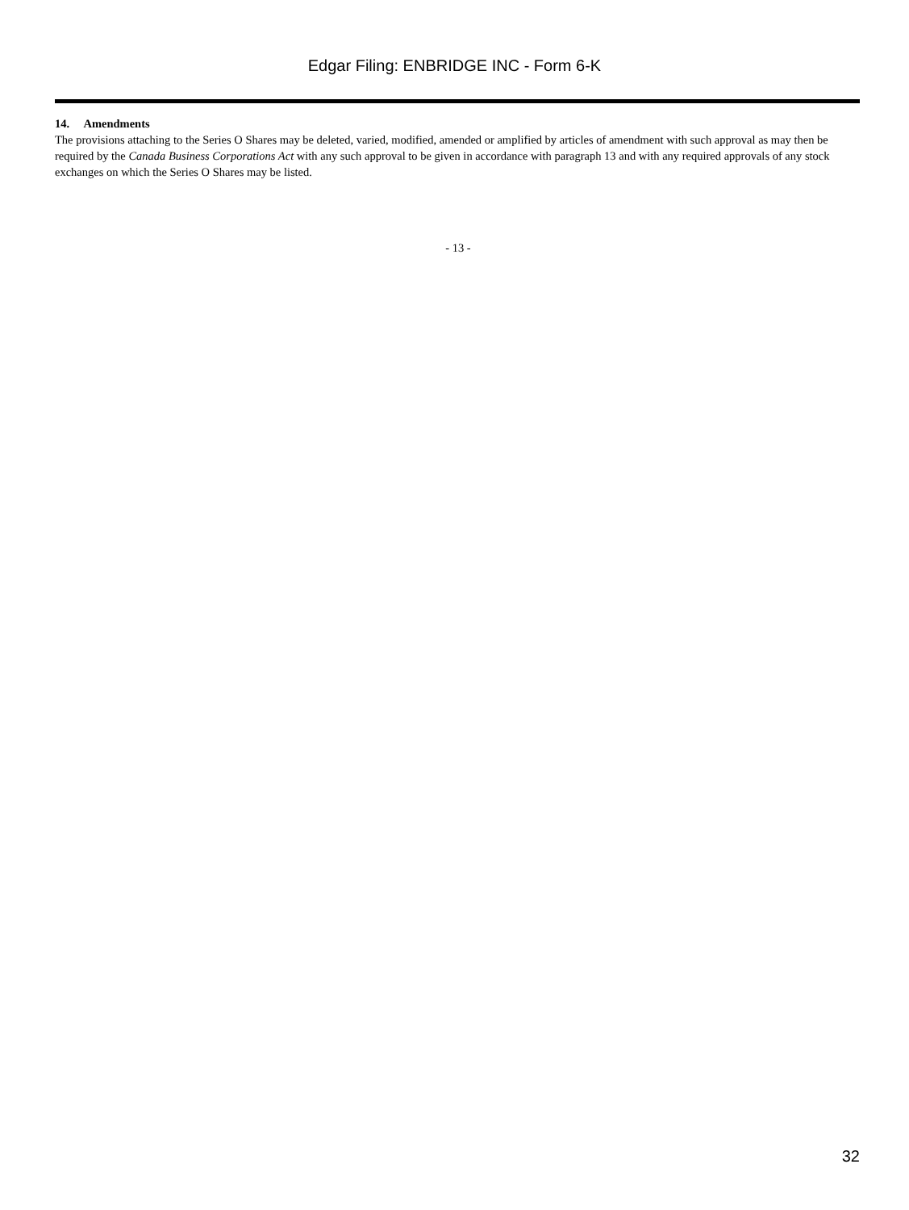Edgar Filing: ENBRIDGE INC - Form 6-K
14. Amendments
The provisions attaching to the Series O Shares may be deleted, varied, modified, amended or amplified by articles of amendment with such approval as may then be required by the Canada Business Corporations Act with any such approval to be given in accordance with paragraph 13 and with any required approvals of any stock exchanges on which the Series O Shares may be listed.
- 13 -
32